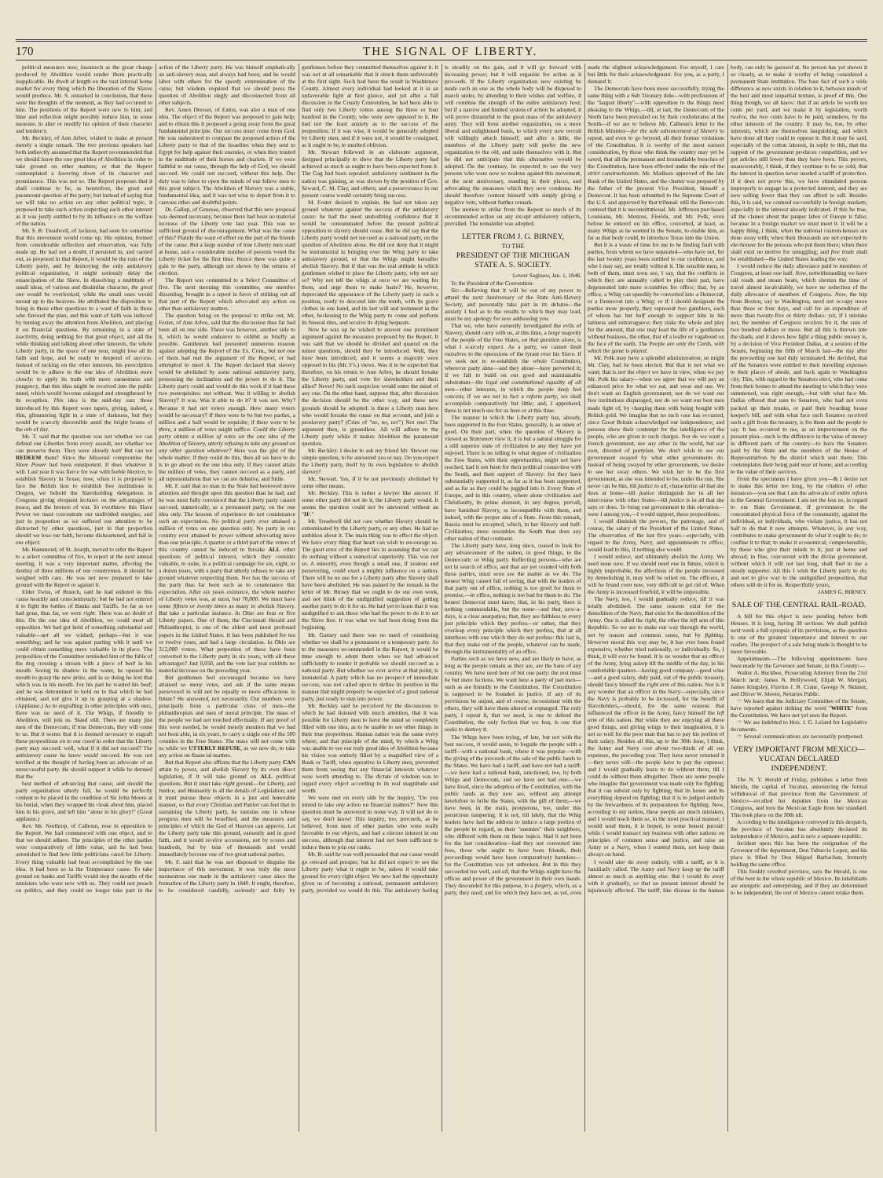170 THE SIGNAL OF LIBERTY.
political measures now, inasmuch as the great change produced by Abolition would render them practically inapplicable. He dwelt at length on the vast internal home market for every thing which the liberation of the Slaves would produce. Mr. S. remarked in conclusion, that these were the thoughts of the moment, as they had occurred to him. The positions of the Report were new to him; and time and reflection might possibly induce him, in some measure, to alter or modify his opinion of their character and tendency.
Mr. Beckley, of Ann Arbor, wished to make at present merely a single remark. The two previous speakers had both indirectly assumed that the Report recommended that we should leave the one great idea of Abolition in order to take ground on other matters; or that the Report contemplated a lowering down of its character and prominence. This was not so. The Report proposes that it shall continue to be, as heretofore, the great and paramount question of the party; but instead of saying that we will take no action on any other political topic, it proposed to take such action respecting each other interest as it was justly entitled to by its influence on the welfare of the nation.
Mr. S. B. Treadwell, of Jackson, had seen for sometime that this movement would come up. His opinion, formed from considerable reflection and observation, was fully made up. He had not a doubt, if persisted in, and carried out, as proposed in that Report, it would be the ruin of the Liberty party, and by destroying the only antislavery political organization, it might seriously delay the emancipation of the Slave. In dissolving a multitude of small ideas, of various and dissimilar character, the great one would be overlooked, while the small ones would mount up to the heavens. He attributed the disposition to bring in these other questions to a want of faith in those who favored the plan; and this want of faith was induced by turning away the attention from Abolition, and placing it on financial questions. By remaining in a state of inactivity, doing nothing for that great object, and all the while thinking and talking about other interests, the whole Liberty party, in the space of one year, might lose all its faith and hope, and be ready to despond of success. Instead of tacking on the other interests, his prescription would be to adhere to the one idea of Abolition more closely: to apply its truth with more earnestness and pungency, that this idea might be received into the public mind, which would become enlarged and strengthened by its reception. This idea is the mid-day sun: those introduced by this Report were tapers, giving, indeed, a dim, glimmering light in a state of darkness, but they would be scarcely discernible amid the bright beams of the orb of day.
Mr. T. said that the question was not whether we can defend our Liberties from every assault, nor whether we can preserve them. They were already lost! But can we REDEEM them? Since the Missouri compromise the Slave Power had been omnipotent. It does whatever it will. Last year it was fierce for war with feeble Mexico, to establish Slavery in Texas; now, when it is proposed to face the British lion to establish free institutions in Oregon, we behold the Slaveholding delegations in Congress giving eloquent lectures on the advantages of peace, and the horrors of war. To overthrow this Slave Power we must concentrate our undivided energies; and just in proportion as we suffered our attention to be distracted by other questions, just in that proportion should we lose our faith, become disheartened, and fail in our object.
Mr. Hammond, of St. Joseph, moved to refer the Report to a select committee of five, to report at the next annual meeting. It was a very important matter, affecting the destiny of three millions of our countrymen. It should be weighed with care. He was not now prepared to take ground with the Report or against it.
Elder Twiss, of Branch, said he had enlisted in this cause heartily and conscientiously; but he had not entered it to fight the battles of Banks and Tariffs. So far as we had gone, thus far, we were right. There was no doubt of this. On the one idea of Abolition, we could meet all opposition. We had got hold of something substantial and valuable—not all we wished, perhaps—but it was something; and he was against parting with it until we could obtain something more valuable in its place. The proposition of the Committee reminded him of the fable of the dog crossing a stream with a piece of beef in his mouth. Seeing its shadow in the water, he opened his mouth to grasp the new prize, and in so doing he lost that which was in his mouth. For his part he wanted his beef; and he was determined to hold on to that which he had obtained, and not give it up in grasping at a shadow. (Applause.) As to engrafting in other principles with ours, there was no need of it. The Whigs, if friendly to Abolition, will join us. Stand still. There are many just men of the Democrats; if true Democrats, they will come to us. But it seems that it is deemed necessary to engraft these propositions on to our creed in order that the Liberty party may succeed: well, what if it did not succeed? The antislavery cause he knew would succeed. He was not terrified at the thought of having been an advocate of an unsuccessful party. He should support it while he deemed that the
best method of advancing that cause; and should the party organization utterly fail, he would be perfectly content to be placed in the condition of Sir John Moore at his burial, when they wrapped his cloak about him, placed him in his grave, and left him "alone in his glory!" (Great applause.)
Rev. Mr. Northrop, of Calhoun, rose in opposition to the Report. We had commenced with one object, and to that we should adhere. The principles of the other parties were comparatively of little value, and he had been astonished to find how little politicians cared for Liberty. Every thing valuable had been accomplished by the one idea. It had been so in the Temperance cause. To take ground on banks and Tariffs would stop the mouths of the ministers who were now with us. They could not preach on politics, and they could no longer take part in the action of the Liberty party. He was himself emphatically an anti-slavery man, and always had been; and he would labor with others for the speedy extermination of the curse; but wisdom required that we should press the question of Abolition singly and disconnected from all other subjects.
Rev. Amos Dresser, of Eaton, was also a man of one idea. The object of the Report was proposed to gain help; and to obtain this it proposed a going away from the great fundamental principle. Our success must come from God. He was understood to compare the proposed action of the Liberty party to that of the Israelites when they sent to Egypt for help against their enemies, or when they trusted in the multitude of their horses and chariots. If we were faithful to our cause, through the help of God, we should succeed. We could not succeed, without this help. Our duty was to labor to open the minds of our fellow men to this great subject. The Abolition of Slavery was a stable, fundamental idea, and it was not wise to depart from it to canvass other and doubtful points.
Dr. Gallup, of Genesee, observed that this new proposal was deemed necessary, because there had been no material increase of the Liberty vote last year. This was no sufficient ground of discouragement. What was the cause of this? Plainly the want of effort on the part of the friends of the cause. But a large number of true Liberty men staid at home, and a considerable number of persons voted the Liberty ticket for the first time. Hence there was quite a gain to the party, although not shown by the returns of election.
The Report was committed to a Select Committee of five. The next morning this committee, one member dissenting, brought in a report in favor of striking out all that part of the Report which advocated any action on other than antislavery matters.
The question being on the proposal to strike out, Mr. Foster, of Ann Arbor, said that the discussion thus far had been all on one side. There was however, another side to it, which he would endeavor to exhibit as briefly as possible. Gentlemen had presented numerous reasons against adopting the Report of the Ex. Com., but not one of them had met the argument of the Report, or had attempted to meet it. The Report declared that slavery would be abolished by some national antislavery party, possessing the inclination and the power to do it. The Liberty party could and would do this work if it had these two prerequisites: not without. Was it willing to abolish Slavery? It was. Was it able to do it? It was not. Why? Because it had not voters enough. How many voters would be necessary? If there were to be but two parties, a million and a half would be requisite; if there were to be three, a million of votes might suffice. Could the Liberty party obtain a million of votes on the one idea of the Abolition of Slavery, utterly refusing to take any ground on any other question whatever? Here was the gist of the whole matter: if they could do this, then all we have to do is to go ahead on the one idea only. If they cannot attain the million of votes, they cannot succeed as a party, and all representations that we can are delusive, and futile.
Mr. F. said that no man in the State had bestowed more attention and thought upon this question than he had; and he was most fully convinced that the Liberty party cannot succeed, numerically, as a permanent party, on the one idea only. The lessons of experience do not countenance such an expectation. No political party ever attained a million of votes on one question only. No party in our country ever attained to power without advocating more than one principle. A quarter or a third part of the voters of this country cannot be induced to forsake ALL other questions of political interest, which they consider valuable, to unite, in a political campaign for six, eight, or a dozen years, with a party that utterly refuses to take any ground whatever respecting them. Nor has the success of the party thus far been such as to countenance this expectation. After six years existence, the whole number of Liberty votes was, at most, but 70,000. We must have some fifteen or twenty times as many to abolish Slavery. But take a particular instance. In Ohio are four or five Liberty papers. One of them, the Cincinnati Herald and Philanthropist, is one of the ablest and most profound papers in the United States. It has been published for ten or twelve years, and had a large circulation. In Ohio are 312,000 voters. What proportion of these have been converted to the Liberty party in six years, with all these advantages? Just 8,050, and the vote last year exhibits no material increase on the preceding year.
But gentlemen feel encouraged because we have attained so many votes, and ask if the same means persevered in will not be equally or more efficacious in future? He answered, not necessarily. Our numbers were principally from a particular class of men—the philanthropists and men of moral principle. The mass of the people we had not touched effectually. If any proof of this were needed, he would merely mention that we had not been able, in six years, to carry a single one of the 500 counties in the Free States. The mass will not come with us while we UTTERLY REFUSE, as we now do, to take any action on financial matters.
But that Report also affirms that the Liberty party CAN attain to power, and abolish Slavery by its own direct legislation, if it will take ground on ALL political questions. But it must take right ground—for Liberty, and Justice, and Humanity in all the details of Legislation; and it must pursue these objects in a just and honorable manner, so that every Christian and Patriot can feel that in sustaining the Liberty party, he sustains one in whose progress men will be benefited, and the measures and principles of which the God of Heaven can approve. Let the Liberty party take this ground, earnestly and in good faith, and it would receive accessions, not by scores and hundreds, but by tens of thousands and would immediately become one of two great national parties.
Mr. F. said that he was not disposed to disguise the importance of this movement. It was truly the most momentous one made in the antislavery cause since the formation of the Liberty party in 1840. It ought, therefore, to be considered candidly, seriously and fully by gentlemen before they committed themselves against it. It was not at all remarkable that it struck them unfavorably at the first sight. Such had been the result in Washtenaw County. Almost every individual had looked at it in an unfavorable light at first glance, and yet after a full discussion in the County Convention, he had been able to find only two Liberty voters among the three or four hundred in the County, who were now opposed to it. He had not the least anxiety as to the success of the proposition. If it was wise, it would be generally adopted by Liberty men; and if it were not, it would be consigned, as it ought to be, to merited oblivion.
Mr. Stewart followed in an elaborate argument, designed principally to show that the Liberty party had achieved as much as ought to have been expected from it. The Gag had been repealed: antislavery sentiment in the nation was gaining, as was shown by the position of Gov. Seward, C. M. Clay, and others; and a perseverance in our present course would certainly bring success.
M. Foster desired to explain. He had not taken any ground whatever against the success of the antislavery cause: he had the most undoubting confidence that it would be consummated before the present political opposition to slavery should cease. But he did say that the Liberty party would not succeed as a national party, on the question of Abolition alone. He did not deny that it might be instrumental in bringing over the Whig party to take antislavery ground, or that the Whigs might hereafter abolish Slavery. But if that was the real attitude in which gentlemen wished to place the Liberty party, why not say so? Why not tell the whigs at once we are waiting for them, and urge them to make haste? He, however, deprecated the appearance of the Liberty party in such a position, ready to descend into the tomb, with its grave clothes in one hand, and its last will and testament in the other, beckoning to the Whig party to come and perform its funeral rites, and receive its dying bequests.
Now he was up he wished to answer one prominent argument against the measures proposed by the Report. It was said that we should be divided and quarrel on the minor questions, should they be introduced. Well, they have been introduced, and it seems a majority were opposed to his (Mr. F's.) views. Was it to be expected that therefore, on his return to Ann Arbor, he should forsake the Liberty party, and vote for slaveholders and their allies? Never! No such suspicion would enter the mind of any one. On the other hand, suppose that, after discussion the decision should be the other way, and these new grounds should be adopted: is there a Liberty man here who would forsake the cause on that account, and join a proslavery party? (Cries of "no, no, no!") Not one! The argument then, is groundless. All will adhere to the Liberty party while it makes Abolition the paramount question.
Mr. Beckley. I desire to ask my friend Mr. Stewart one simple question, to be answered yea or nay. Do you expect the Liberty party, itself by its own legislation to abolish slavery?
Mr. Stewart. Yes, if it be not previously abolished by some other means.
Mr. Beckley. This is rather a lawyer like answer. If some other party did not do it, the Liberty party would. It seems the question could not be answered without an "IF."
Mr. Treadwell did not care whether Slavery should be exterminated by the Liberty party, or any other. He had no ambition about it. The main thing was to effect the object. We have every thing that heart can wish to encourage us. The great error of the Report lies in assuming that we can do nothing without a numerical superiority. This was not so. A minority, even though a small one, if zealous and persevering, could exert a mighty influence on a nation. There will be no use for a Liberty party after Slavery shall have been abolished. He was pained by the remark in the letter of Mr. Birney that we ought to do our own work, and not think of the undignified suggestion of getting another party to do it for us. He had yet to learn that it was undignified to ask those who had the power to do it to set the Slave free. It was what we had been doing from the beginning.
Mr. Gurney said there was no need of considering whether we shall be a permanent or a temporary party. As to the measures recommended in the Report, it would be time enough to adopt them when we had advanced sufficiently to render it probable we should succeed as a national party. But whether we ever arrive at that point, is immaterial. A party which has no prospect of immediate success, was not called upon to define its position in the manner that might properly be expected of a great national party, just ready to step into power.
Mr. Beckley said he perceived by the discussions to which he had listened with much attention, that it was possible for Liberty men to have the mind so completely filled with one idea, as to be unable to see other things in their true proportions. Human nature was the same every where; and that principle of the mind, by which a Whig was unable to see our truly great idea of Abolition because his vision was entirely filled by a magnified view of a Bank or Tariff, when operative in Liberty men, prevented them from seeing that any financial interests whatever were worth attending to. The dictate of wisdom was to regard every object according to its real magnitude and worth.
We were met on every side by the inquiry, "Do you intend to take any action on financial matters?" Now this question must be answered in some way. It will not do to say, we don't know! This inquiry, too, proceeds, as he believed, from men of other parties who were really favorable to our objects, and had a sincere interest in our success, although that interest had not been sufficient to induce them to join our ranks.
Mr. B. said he was well persuaded that our cause would go onward and prosper; but he did not expect to see the Liberty party what it ought to be, unless it would take ground for every right object. We now had the opportunity given us of becoming a national, permanent antislavery party, provided we would do this. The antislavery feeling is steadily on the gain, and it will go forward with increasing power; but it will organize for action as it proceeds. If the Liberty organization now existing be made such an one as the whole body will be disposed to march under, by attending to their wishes and welfare, it will combine the strength of the entire antislavery host; but if a narrow and limited system of action be adopted, it will prove distasteful to the great mass of the antislavery army. They will form another organization, on a more liberal and enlightened basis, to which every new recruit will willingly attach himself; and after a little, the members of the Liberty party will prefer the new organization to the old, and unite themselves with it. But he did not anticipate that this alternative would be adopted. On the contrary, he expected to see the very persons who were now so zealous against this movement, at the next anniversary, standing in their places, and advocating the measures which they now condemn. He should therefore content himself with simply giving a negative vote, without further remark.
The motion to strike from the Report so much of its recommended action on any except antislavery subjects, prevailed. The remainder was adopted.
LETTER FROM J. G. BIRNEY,
TO THE
PRESIDENT OF THE MICHIGAN STATE A. S. SOCIETY.
Lower Saginaw, Jan. 1, 1846.
To the President of the Convention:
Sir:—Believing that it will be out of my power to attend the next Anniversary of the State Anti-Slavery Society, and personally take part in its debates—the anxiety I feel as to the results to which they may lead, must be my apology for now addressing you.
That we, who have earnestly investigated the evils of Slavery, should carry with us, at this time, a large majority of the people of the Free States, on that question alone, is what I scarcely expect. As a party, we cannot limit ourselves to the opressions of the tyrant over his Slave. If we seek not to re-establish the whole Constitution, wherever party aims—and they alone—have perverted it; if we fail to build on our good and maintainable substratum—the legal and constitutional equality of all men—other interests, in which the people deep feel concern; if we are not in fact a reform party, we shall accomplish comparatively but little; and, I apprehend, there is not much use for us here or at this time.
The manner in which the Liberty party has, already, been supported in the Free States, generally, is an omen of good. On their part, when the question of Slavery is viewed as Statesmen view it, it is but a natural struggle for a still superior state of civilization to any they have yet enjoyed. There is no telling to what degree of civilization the Free States, with their opportunities, might not have reached, had it not been for their political connection with the South, and their support of Slavery: for they have substantially supported it, as far as it has been supported, and as far as they could be juggled into it. Every State of Europe, and in this country, where alone civilization and Christianity, its prime element, in any degree, prevail, have banished Slavery, as incompatible with them, and indeed, with the proper aim of a State. From this remark, Russia must be excepted, which, in her Slavery and half-Civilization, more resembles the South than does any other nation of that continent.
The Liberty party have, long since, ceased to look for any advancement of the nation, in good things, to the Democratic or Whig party. Reflecting persons—who are not in search of office, and that are yet counted with both these parties, must soon see the matter as we do. The honest Whig cannot fail of seeing, that with the leaders of that party out of office, nothing is too good for them to promise,—in office, nothing is too bad for them to do. The honest Democrat must know, that, in his party, there is nothing commendable, but the name—and that, now-a-days, is a clear usurpation; that, they are faithless to every just principle which they profess—or rather, that they overleap every principle which they profess, that at all interferes with one which they do not profess: this last is, that they make out of the people, whatever can be made, through the instrumentality of an office.
Parties such as we have now, and are likely to have, as long as the people remain as they are, are the bane of any country. We have need here of but one party: the rest must be but mere factions. We want here a party of just men—such as are friendly to the Constitution. The Constitution is supposed to be founded in justice. If any of its provisions be unjust, and of course, inconsistent with the others, they will have them altered or expunged. The only party, I repeat it, that we need, is one to defend the Constitution; the only faction that we fear, is one that seeks to destroy it.
The Whigs have been trying, of late, but not with the best success, it would seem, to beguile the people with a tariff—with a national bank, where it was popular—with the giving of the proceeds of the sale of the public lands to the States. We have had a tariff, and have not had a tariff:—we have had a national bank, sanctioned, too, by both Whigs and Democrats, and we have not had one:—we have lived, since the adoption of the Constitution, with the public lands as they now are, without any attempt heretofore to bribe the States, with the gift of them;—we have been, in the main, prosperous, too, under this pernicious tampering. It is not, till lately, that the Whig leaders have had the address to induce a large portion of the people to regard, as their "enemies" their neighbors, who differed with them on these topics. Had it not been for the last consideration—had they not converted into foes, those who ought to have been friends, their proceedings would have been comparatively harmless—for the Constitution was yet unbroken. But in this they succeeded too well, and all, that the Whigs might have the offices and power of the government in their own hands. They descended for this purpose, to a forgery, which, as a party, they used; and for which they have not, as yet, even made the slightest acknowledgement. For myself, I care but little for their acknowledgment. For you, as a party, I demand it.
The Democrats have been more successfully, trying the same thing with a Sub Treasury dole—with professions of the "largest liberty"—with opposition to the things most pleasing to the Whigs,—till, at last, the Democrats of the North have been prevailed on by their confederates at the South—if we are to believe Mr. Calhoun's letter to the British Minister—for the sole advancement of Slavery to repeat, and even to go beyond, all their former violations of the Constitution. It is worthy of the most earnest consideration, by those who think the country may yet be saved, that all the permanent and irremediable breaches of the Constitution, have been effected under the rule of the strict constructionists. Mr. Madison approved of the late Bank of the United States, and the charter was prepared by the father of the present Vice President, himself a Democrat. It has been submitted to the Supreme Court of the U.S. and approved by that tribunal: still the Democrats contend that it is unconstitutional. Mr. Jefferson purchased Louisiana, Mr. Monroe, Florida, and Mr. Polk, even before he entered on his office, converted, at least, as many Whigs as he wanted in the Senate, to enable him, as far as that body could, to introduce Texas into the Union.
But it is a waste of time for me to be finding fault with parties, from whom we have separated—who have not, for the last twenty years been entitled to our confidence, and who I may say, are totally without it. The sensible men, in both of them, must soon see, I say, that the conflicts in which they are annually called to play their part, have degenerated into mere scrambles for office; that, by an office, a Whig can speedily be converted into a Democrat, or a Democrat into a Whig: or if I should designate the parties more properly, they represent two gamblers, each of whom has but half enough to support him in his laziness and extravagance; they stake the whole and play for the amount, that one may lead the life of a gentlemen without business, the other, that of a loafer or vagabond on the face of the earth. The People are only the Cards, with which the game is played.
Mr. Polk may have a splendid administration; so might Mr. Clay, had he been elected. But that is not what we want; that is not the object we have in view, when we pay Mr. Polk his salary—when we agree that we will pay an enhanced price for what we eat, and wear and use. We don't want an English government, nor do we want our free institutions disparaged, nor do we want our best men made light of, by charging them with being bought with British gold. We imagine that no such case has occurred, since Great Britain acknowledged our independence; and persons show their contempt for the intelligence of the people, who are given to such charges. Nor do we want a French government, nor any other in the world, but our own, divested of partyism. We don't wish to see our government swayed by what other governments do. Instead of being swayed by other governments, we desire to see her sway others. We wish her to be the first government, as she was intended to be, under the sun. She never can be this, till justice to all, characterize all that she does at home—till justice distinguish her in all her intercourse with other States—till justice is in all that she says or does. To bring our government to this elevation—were I among you,—I would support, these propositions:
I would diminish the powers, the patronage, and of course, the salary of the President of the United States. The observation of the last five years—especially, with regard to the Army, Navy, and appointments to office, would lead to this, if nothing else would.
I would reduce, and ultimately abolish the Army. We need none now. If we should need one in future, which is highly improbable, the affections of the people increased by demolishing it, may well be relied on. The officers, it will be found even now, very difficult to get rid of. When the Army is increased fourfold, it will be impossible.
The Navy, too, I would gradually reduce, till it was totally abolished. The same reasons exist for the demolition of the Navy, that exist for the demolition of the Army. One is called the right, the other the left arm of this Republic. So we are to make our way through the world, not by reason and common sense, but by fighting. However moral this way may be, it has ever been found expensive, whether tried nationally, or individually. So, I think, it will ever be found. It is no wonder that an officer of the Army, lying asleep till the middle of the day, in his comfortable quarters—having good company—good wine—and a good salary, duly paid, out of the public treasury, should fancy himself the right arm of this nation. Nor is it any wonder that an officer in the Navy—especially, since the Navy is probably to be increased, for the benefit of Slaveholders,—should, for the same reasons that influenced the officer in the Army, fancy himself the left arm of this nation. But while they are enjoying all these good things, and giving wings to their imagination, it is not so well for the poor man that has to pay his portion of their salary. Besides all this, up to the 30th June, I think, the Army and Navy cost about two-thirds of all our expenses, the preceding year. They have never returned it—they never will—the people have to pay the expense; and I would gradually learn to do without them, till I could do without them altogether. There are some people who imagine that government was made only for fighting; that it can subsist only by fighting; that its honor and its everything depend on fighting; that it is to judged entirely by the forwardness of its preparations for fighting. Now, according to my notion, these people are much mistaken, and I would teach them so, in the most practical manner; I would send them, it is hoped, to some honest pursuit: while I would transact my business with other nations on principles of common sense and justice, and raise an Army or a Navy, when I wanted them, not keep them always on hand.
I would also do away entirely, with a tariff, as it is familiarly called. The Army and Navy keep up the tariff almost as much as anything else. But I would do away with it gradually, so that no present interest should be injuriously affected. The tariff, like disease in the human body, can only be guessed at. No person has yet shown it so clearly, as to make it worthy of being considered a permanent State institution. The bare fact of such a wide difference as now exists in relation to it, between minds of the best and most impartial texture, is proof of this. One thing though, we all know: that if an article be worth ten cents per yard, and we make it by legislation, worth twelve, the two cents have to be paid, somehow, by the other interests of the country. It may be, too, by other interests, which are themselves languishing, and which have done all they could to oppose it. But it may be said, especially of the cotton interest, in reply to this, that the support of the government produces competition, and we get articles still lower than they have been. This proves, unanswerably, I think, if they continue to be so sold, that the interest in question never needed a tariff of protection. If it does not prove this, we have stimulated persons improperly to engage in a protected interest, and they are now selling lower than they can afford to sell. Besides this, it is said, we contend successfully in foreign markets; especially in the interest already indicated. If this be true, all the clamor about the pauper labor of Europe is false; because in a foreign market we must meet it. It will be a happy thing, I think, when the national custom-houses are done away with; when their thousands are not expected to electioneer for the persons who put them there; when there shall exist no motive for smuggling; and free trade shall be established—the United States leading the way.
I would reduce the daily allowance paid to members of Congress, at least one half. Now, notwithstanding we have rail roads and steam boats, which shorten the time of travel almost incalculably, we have no reduction of the daily allowance of members of Congress. Now, the trip from Boston, say to Washington, need not occupy more than three or four days, and call for an expenditure of more than twenty-five or thirty dollars: yet, if I mistake not, the member of Congress receives for it, the sum of two hundred dollars or more. But all this is thrown into the shade, and it shows how light a thing public money is, by a decision of Vice President Dallas, at a session of the Senate, beginning the fifth of March last—the day after the preceeding one had duly terminated. He decided, that all the Senators were entitled to their travelling expenses to their places of abode, and back again to Washington city. This, with regard to the Senators elect, who had come from their homes to attend the meeting to which they were summoned, was right enough,—but with what face Mr. Dallas offered that sum to Senators, who had not even packed up their trunks, or paid their boarding house keeper's bill, and with what face such Senators received such a gift from the treasury, is for them and the people to say. It has occurred to me, as an improvement on the present plan—such is the difference in the value of money in different parts of the country—to have the Senators paid by the State and the members of the House of Representatives by the district which sent them. This contemplates their being paid near at home, and according to the value of their services.
From the specimens I have given you—& I desire not to make this letter too long, by the citation of other instances—you see that I am the advocate of entire reform in the General Government. I am not the less so, in regard to our State Government. If government be the concentrated physical force of the community, against the individual, or individuals, who violate justice, it has not half to do that it now attempts. Whatever, in any way, contributes to make government do what it ought to do; to confine it to that; to make it economical; comprehensible, by those who give their minds to it; just at home and abroad; in fine, concurrent with the divine government, without which it will not last long, shall find in me a steady supporter. All this I wish the Liberty party to do; and not to give way to the undignified proposition, that others will do it for us. Respectfully yours,
JAMES G. BIRNEY.
SALE OF THE CENTRAL RAIL-ROAD.
A bill for this object is now pending before both Houses. It is long, having 38 sections. We shall publish next week a full synopsis of its provisions, as the question is one of the greatest importance and interest to our readers. The prospect of a sale being made is thought to be more favorable.
Appointments.—The following appointments have been made by the Governor and Senate, in this County:—
Walter A. Buckbee, Prosecuting Attorney from the 21st March next; James N. Hollywood, Elijah W. Morgan, James Kingsley, Flavius J. B. Crane, George N. Skinner, and Oliver W. Moore, Notaries Public.
☞ We learn that the Judiciary Committee of the Senate, have reported against striking the word "WHITE" from the Constitution. We have not yet seen the Report.
☞ We are indebted to Hon. J. G. Leland for Legislative documents.
☞ Several communications are necessarily postponed.
VERY IMPORTANT FROM MEXICO—YUCATAN DECLARED INDEPENDENT.
The N. Y. Herald of Friday, publishes a letter from Merida, the capital of Yucatan, announcing the formal withdrawal of that province from the Government of Mexico—recalled her deputies from the Mexican Congress, and torn the Mexican Eagle from her standard. This took place on the 30th ult.
According to the intelligence conveyed in this despatch, the province of Yucatan has absolutely declared its independence of Mexico, and is now a separate republic.
Incident upon this has been the resignation of the Governor of the department, Don Tuburcio Lopez, and his place is filled by Don Miguel Barbachan, formerly holding the same office.
This freshly revolted province, says the Herald, is one of the best in the whole republic of Mexico. Its inhabitants are energetic and enterprising, and if they are determined to be independent, the rest of Mexico cannot retake them.